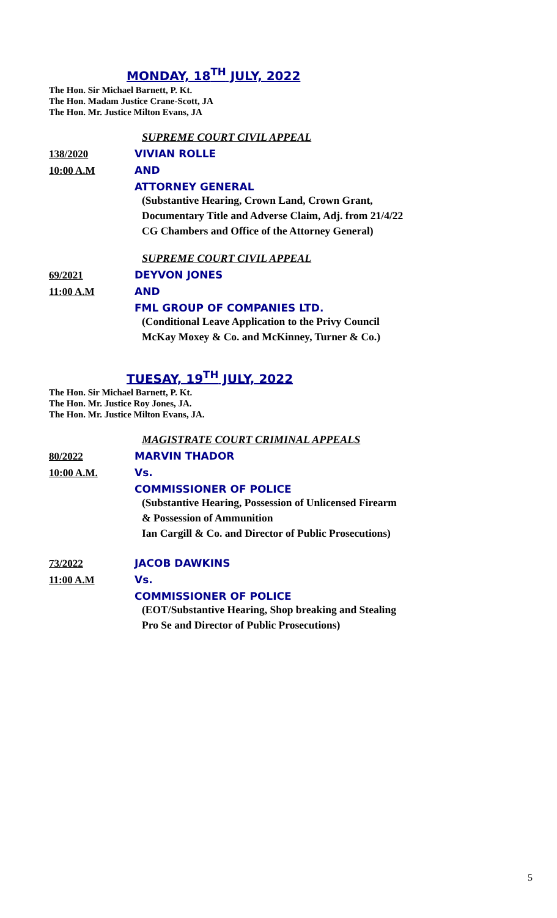MONDAY, 18<sup>TH</sup> JULY, 2022
The Hon. Sir Michael Barnett, P. Kt.
The Hon. Madam Justice Crane-Scott, JA
The Hon. Mr. Justice Milton Evans, JA
SUPREME COURT CIVIL APPEAL
138/2020 VIVIAN ROLLE
10:00 A.M AND
ATTORNEY GENERAL
(Substantive Hearing, Crown Land, Crown Grant,
Documentary Title and Adverse Claim, Adj. from 21/4/22
CG Chambers and Office of the Attorney General)
SUPREME COURT CIVIL APPEAL
69/2021 DEYVON JONES
11:00 A.M AND
FML GROUP OF COMPANIES LTD.
(Conditional Leave Application to the Privy Council
McKay Moxey & Co. and McKinney, Turner & Co.)
TUESAY, 19<sup>TH</sup> JULY, 2022
The Hon. Sir Michael Barnett, P. Kt.
The Hon. Mr. Justice Roy Jones, JA.
The Hon. Mr. Justice Milton Evans, JA.
MAGISTRATE COURT CRIMINAL APPEALS
80/2022 MARVIN THADOR
10:00 A.M. Vs.
COMMISSIONER OF POLICE
(Substantive Hearing, Possession of Unlicensed Firearm
& Possession of Ammunition
Ian Cargill & Co. and Director of Public Prosecutions)
73/2022 JACOB DAWKINS
11:00 A.M Vs.
COMMISSIONER OF POLICE
(EOT/Substantive Hearing, Shop breaking and Stealing
Pro Se and Director of Public Prosecutions)
5